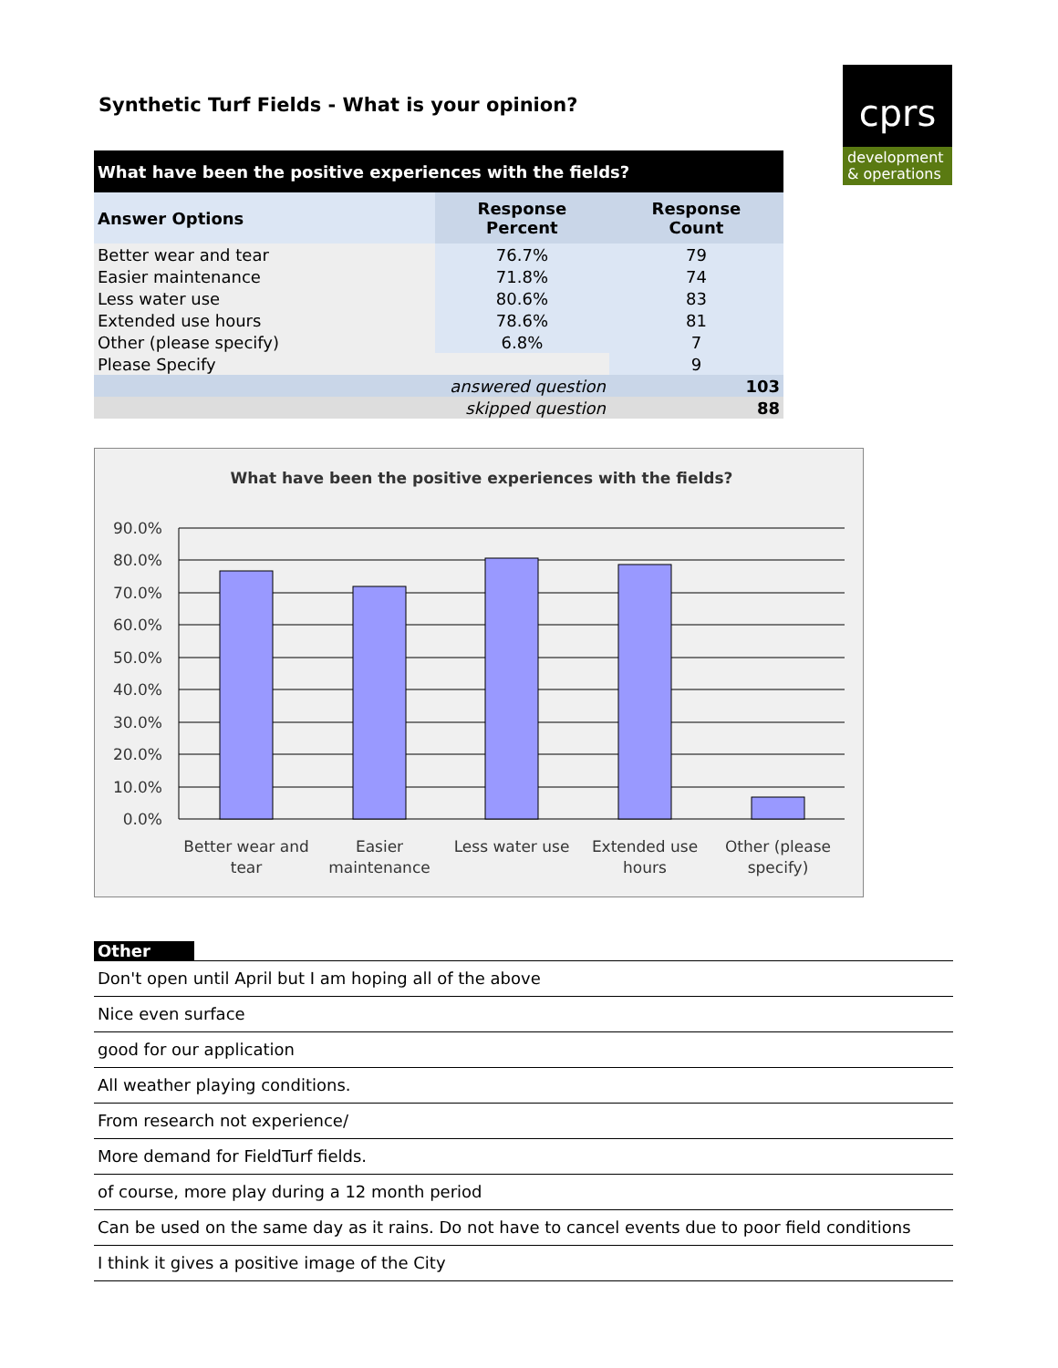Synthetic Turf Fields - What is your opinion?
cprs
development
& operations
| What have been the positive experiences with the fields? | | |
| --- | --- | --- |
| Answer Options | Response Percent | Response Count |
| Better wear and tear | 76.7% | 79 |
| Easier maintenance | 71.8% | 74 |
| Less water use | 80.6% | 83 |
| Extended use hours | 78.6% | 81 |
| Other (please specify) | 6.8% | 7 |
| Please Specify | | 9 |
| answered question | | 103 |
| skipped question | | 88 |
What have been the positive experiences with the fields?
90.0%
80.0%
70.0%
60.0%
50.0%
40.0%
30.0%
20.0%
10.0%
0.0%
Better wear and
tear
Easier
maintenance
Less water use
Extended use
hours
Other (please
specify)
Other
Don't open until April but I am hoping all of the above
Nice even surface
good for our application
All weather playing conditions.
From research not experience/
More demand for FieldTurf fields.
of course, more play during a 12 month period
Can be used on the same day as it rains. Do not have to cancel events due to poor field conditions
I think it gives a positive image of the City